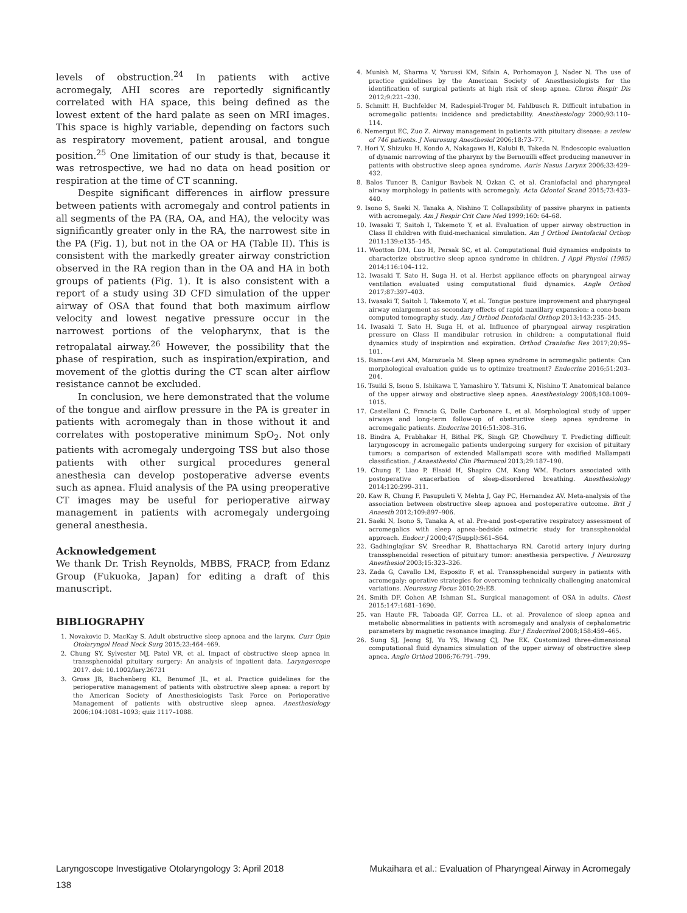levels of obstruction.<sup>24</sup> In patients with active acromegaly, AHI scores are reportedly significantly correlated with HA space, this being defined as the lowest extent of the hard palate as seen on MRI images. This space is highly variable, depending on factors such as respiratory movement, patient arousal, and tongue position.<sup>25</sup> One limitation of our study is that, because it was retrospective, we had no data on head position or respiration at the time of CT scanning.
Despite significant differences in airflow pressure between patients with acromegaly and control patients in all segments of the PA (RA, OA, and HA), the velocity was significantly greater only in the RA, the narrowest site in the PA (Fig. 1), but not in the OA or HA (Table II). This is consistent with the markedly greater airway constriction observed in the RA region than in the OA and HA in both groups of patients (Fig. 1). It is also consistent with a report of a study using 3D CFD simulation of the upper airway of OSA that found that both maximum airflow velocity and lowest negative pressure occur in the narrowest portions of the velopharynx, that is the retropalatal airway.<sup>26</sup> However, the possibility that the phase of respiration, such as inspiration/expiration, and movement of the glottis during the CT scan alter airflow resistance cannot be excluded.
In conclusion, we here demonstrated that the volume of the tongue and airflow pressure in the PA is greater in patients with acromegaly than in those without it and correlates with postoperative minimum SpO<sub>2</sub>. Not only patients with acromegaly undergoing TSS but also those patients with other surgical procedures general anesthesia can develop postoperative adverse events such as apnea. Fluid analysis of the PA using preoperative CT images may be useful for perioperative airway management in patients with acromegaly undergoing general anesthesia.
Acknowledgement
We thank Dr. Trish Reynolds, MBBS, FRACP, from Edanz Group (Fukuoka, Japan) for editing a draft of this manuscript.
BIBLIOGRAPHY
1. Novakovic D, MacKay S. Adult obstructive sleep apnoea and the larynx. Curr Opin Otolaryngol Head Neck Surg 2015;23:464–469.
2. Chung SY, Sylvester MJ, Patel VR, et al. Impact of obstructive sleep apnea in transsphenoidal pituitary surgery: An analysis of inpatient data. Laryngoscope 2017. doi: 10.1002/lary.26731
3. Gross JB, Bachenberg KL, Benumof JL, et al. Practice guidelines for the perioperative management of patients with obstructive sleep apnea: a report by the American Society of Anesthesiologists Task Force on Perioperative Management of patients with obstructive sleep apnea. Anesthesiology 2006;104:1081–1093; quiz 1117–1088.
4. Munish M, Sharma V, Yarussi KM, Sifain A, Porhomayon J, Nader N. The use of practice guidelines by the American Society of Anesthesiologists for the identification of surgical patients at high risk of sleep apnea. Chron Respir Dis 2012;9:221–230.
5. Schmitt H, Buchfelder M, Radespiel-Troger M, Fahlbusch R. Difficult intubation in acromegalic patients: incidence and predictability. Anesthesiology 2000;93:110–114.
6. Nemergut EC, Zuo Z. Airway management in patients with pituitary disease: a review of 746 patients. J Neurosurg Anesthesiol 2006;18:73–77.
7. Hori Y, Shizuku H, Kondo A, Nakagawa H, Kalubi B, Takeda N. Endoscopic evaluation of dynamic narrowing of the pharynx by the Bernouilli effect producing maneuver in patients with obstructive sleep apnea syndrome. Auris Nasus Larynx 2006;33:429–432.
8. Balos Tuncer B, Canigur Bavbek N, Ozkan C, et al. Craniofacial and pharyngeal airway morphology in patients with acromegaly. Acta Odontol Scand 2015;73:433–440.
9. Isono S, Saeki N, Tanaka A, Nishino T. Collapsibility of passive pharynx in patients with acromegaly. Am J Respir Crit Care Med 1999;160: 64–68.
10. Iwasaki T, Saitoh I, Takemoto Y, et al. Evaluation of upper airway obstruction in Class II children with fluid-mechanical simulation. Am J Orthod Dentofacial Orthop 2011;139:e135–145.
11. Wootton DM, Luo H, Persak SC, et al. Computational fluid dynamics endpoints to characterize obstructive sleep apnea syndrome in children. J Appl Physiol (1985) 2014;116:104–112.
12. Iwasaki T, Sato H, Suga H, et al. Herbst appliance effects on pharyngeal airway ventilation evaluated using computational fluid dynamics. Angle Orthod 2017;87:397–403.
13. Iwasaki T, Saitoh I, Takemoto Y, et al. Tongue posture improvement and pharyngeal airway enlargement as secondary effects of rapid maxillary expansion: a cone-beam computed tomography study. Am J Orthod Dentofacial Orthop 2013;143:235–245.
14. Iwasaki T, Sato H, Suga H, et al. Influence of pharyngeal airway respiration pressure on Class II mandibular retrusion in children: a computational fluid dynamics study of inspiration and expiration. Orthod Craniofac Res 2017;20:95–101.
15. Ramos-Levi AM, Marazuela M. Sleep apnea syndrome in acromegalic patients: Can morphological evaluation guide us to optimize treatment? Endocrine 2016;51:203–204.
16. Tsuiki S, Isono S, Ishikawa T, Yamashiro Y, Tatsumi K, Nishino T. Anatomical balance of the upper airway and obstructive sleep apnea. Anesthesiology 2008;108:1009–1015.
17. Castellani C, Francia G, Dalle Carbonare L, et al. Morphological study of upper airways and long-term follow-up of obstructive sleep apnea syndrome in acromegalic patients. Endocrine 2016;51:308–316.
18. Bindra A, Prabhakar H, Bithal PK, Singh GP, Chowdhury T. Predicting difficult laryngoscopy in acromegalic patients undergoing surgery for excision of pituitary tumors: a comparison of extended Mallampati score with modified Mallampati classification. J Anaesthesiol Clin Pharmacol 2013;29:187–190.
19. Chung F, Liao P, Elsaid H, Shapiro CM, Kang WM. Factors associated with postoperative exacerbation of sleep-disordered breathing. Anesthesiology 2014;120:299–311.
20. Kaw R, Chung F, Pasupuleti V, Mehta J, Gay PC, Hernandez AV. Meta-analysis of the association between obstructive sleep apnoea and postoperative outcome. Brit J Anaesth 2012;109:897–906.
21. Saeki N, Isono S, Tanaka A, et al. Pre-and post-operative respiratory assessment of acromegalics with sleep apnea–bedside oximetric study for transsphenoidal approach. Endocr J 2000;47(Suppl):S61–S64.
22. Gadhinglajkar SV, Sreedhar R, Bhattacharya RN. Carotid artery injury during transsphenoidal resection of pituitary tumor: anesthesia perspective. J Neurosurg Anesthesiol 2003;15:323–326.
23. Zada G, Cavallo LM, Esposito F, et al. Transsphenoidal surgery in patients with acromegaly: operative strategies for overcoming technically challenging anatomical variations. Neurosurg Focus 2010;29:E8.
24. Smith DF, Cohen AP, Ishman SL. Surgical management of OSA in adults. Chest 2015;147:1681–1690.
25. van Haute FR, Taboada GF, Correa LL, et al. Prevalence of sleep apnea and metabolic abnormalities in patients with acromegaly and analysis of cephalometric parameters by magnetic resonance imaging. Eur J Endocrinol 2008;158:459–465.
26. Sung SJ, Jeong SJ, Yu YS, Hwang CJ, Pae EK. Customized three-dimensional computational fluid dynamics simulation of the upper airway of obstructive sleep apnea. Angle Orthod 2006;76:791–799.
Laryngoscope Investigative Otolaryngology 3: April 2018 Mukaihara et al.: Evaluation of Pharyngeal Airway in Acromegaly
138